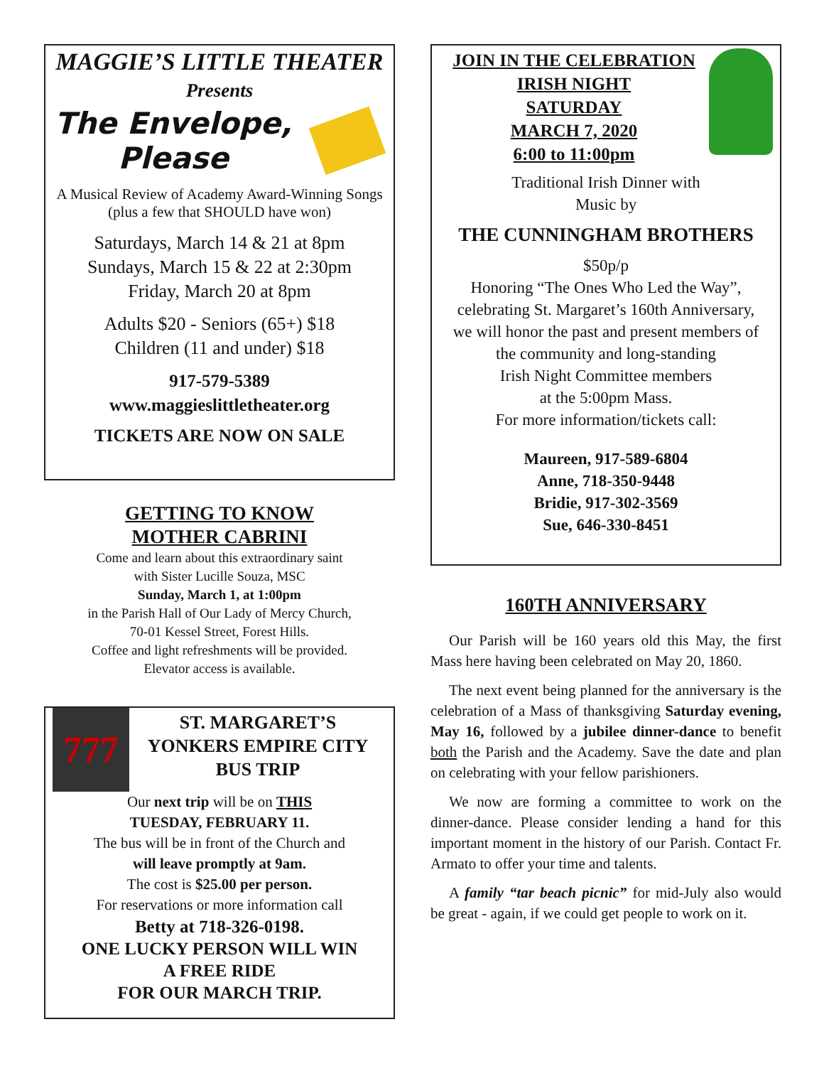MAGGIE’S LITTLE THEATER
Presents
The Envelope, Please
A Musical Review of Academy Award-Winning Songs (plus a few that SHOULD have won)
Saturdays, March 14 & 21 at 8pm
Sundays, March 15 & 22 at 2:30pm
Friday, March 20 at 8pm
Adults $20 - Seniors (65+) $18
Children (11 and under) $18
917-579-5389
www.maggieslittletheater.org
TICKETS ARE NOW ON SALE
GETTING TO KNOW
MOTHER CABRINI
Come and learn about this extraordinary saint
with Sister Lucille Souza, MSC
Sunday, March 1, at 1:00pm
in the Parish Hall of Our Lady of Mercy Church,
70-01 Kessel Street, Forest Hills.
Coffee and light refreshments will be provided.
Elevator access is available.
777
ST. MARGARET’S
YONKERS EMPIRE CITY
BUS TRIP
Our next trip will be on THIS
TUESDAY, FEBRUARY 11.
The bus will be in front of the Church and
will leave promptly at 9am.
The cost is $25.00 per person.
For reservations or more information call
Betty at 718-326-0198.
ONE LUCKY PERSON WILL WIN
A FREE RIDE
FOR OUR MARCH TRIP.
JOIN IN THE CELEBRATION
IRISH NIGHT
SATURDAY
MARCH 7, 2020
6:00 to 11:00pm
Traditional Irish Dinner with
Music by
THE CUNNINGHAM BROTHERS
$50p/p
Honoring “The Ones Who Led the Way”,
celebrating St. Margaret’s 160th Anniversary,
we will honor the past and present members of
the community and long-standing
Irish Night Committee members
at the 5:00pm Mass.
For more information/tickets call:
Maureen, 917-589-6804
Anne, 718-350-9448
Bridie, 917-302-3569
Sue, 646-330-8451
160TH ANNIVERSARY
Our Parish will be 160 years old this May, the first Mass here having been celebrated on May 20, 1860.
The next event being planned for the anniversary is the celebration of a Mass of thanksgiving Saturday evening, May 16, followed by a jubilee dinner-dance to benefit both the Parish and the Academy. Save the date and plan on celebrating with your fellow parishioners.
We now are forming a committee to work on the dinner-dance. Please consider lending a hand for this important moment in the history of our Parish. Contact Fr. Armato to offer your time and talents.
A family “tar beach picnic” for mid-July also would be great - again, if we could get people to work on it.